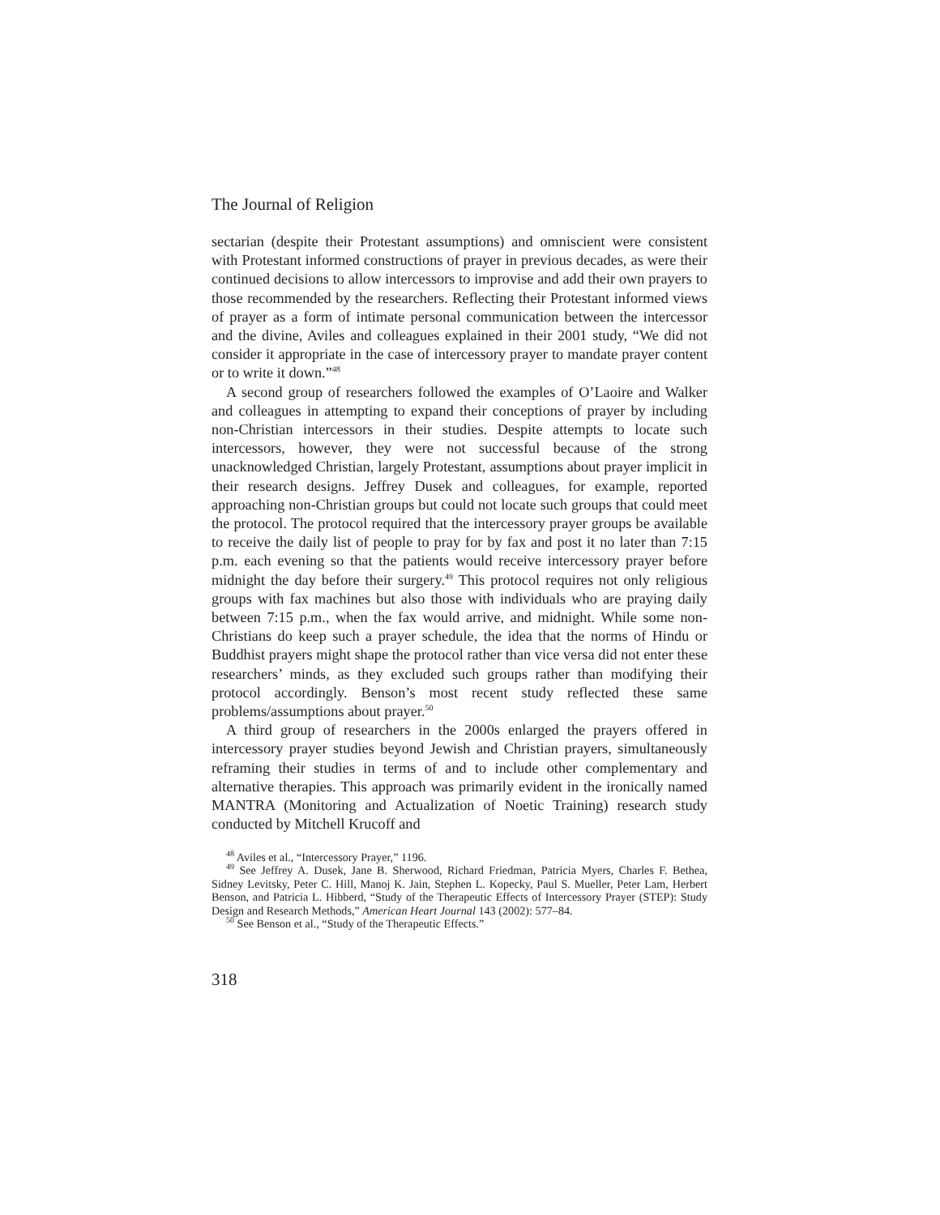The Journal of Religion
sectarian (despite their Protestant assumptions) and omniscient were consistent with Protestant informed constructions of prayer in previous decades, as were their continued decisions to allow intercessors to improvise and add their own prayers to those recommended by the researchers. Reflecting their Protestant informed views of prayer as a form of intimate personal communication between the intercessor and the divine, Aviles and colleagues explained in their 2001 study, “We did not consider it appropriate in the case of intercessory prayer to mandate prayer content or to write it down.”<sup>48</sup>
A second group of researchers followed the examples of O’Laoire and Walker and colleagues in attempting to expand their conceptions of prayer by including non-Christian intercessors in their studies. Despite attempts to locate such intercessors, however, they were not successful because of the strong unacknowledged Christian, largely Protestant, assumptions about prayer implicit in their research designs. Jeffrey Dusek and colleagues, for example, reported approaching non-Christian groups but could not locate such groups that could meet the protocol. The protocol required that the intercessory prayer groups be available to receive the daily list of people to pray for by fax and post it no later than 7:15 p.m. each evening so that the patients would receive intercessory prayer before midnight the day before their surgery.<sup>49</sup> This protocol requires not only religious groups with fax machines but also those with individuals who are praying daily between 7:15 p.m., when the fax would arrive, and midnight. While some non-Christians do keep such a prayer schedule, the idea that the norms of Hindu or Buddhist prayers might shape the protocol rather than vice versa did not enter these researchers’ minds, as they excluded such groups rather than modifying their protocol accordingly. Benson’s most recent study reflected these same problems/assumptions about prayer.<sup>50</sup>
A third group of researchers in the 2000s enlarged the prayers offered in intercessory prayer studies beyond Jewish and Christian prayers, simultaneously reframing their studies in terms of and to include other complementary and alternative therapies. This approach was primarily evident in the ironically named MANTRA (Monitoring and Actualization of Noetic Training) research study conducted by Mitchell Krucoff and
<sup>48</sup> Aviles et al., “Intercessory Prayer,” 1196.
<sup>49</sup> See Jeffrey A. Dusek, Jane B. Sherwood, Richard Friedman, Patricia Myers, Charles F. Bethea, Sidney Levitsky, Peter C. Hill, Manoj K. Jain, Stephen L. Kopecky, Paul S. Mueller, Peter Lam, Herbert Benson, and Patricia L. Hibberd, “Study of the Therapeutic Effects of Intercessory Prayer (STEP): Study Design and Research Methods,” American Heart Journal 143 (2002): 577–84.
<sup>50</sup> See Benson et al., “Study of the Therapeutic Effects.”
318